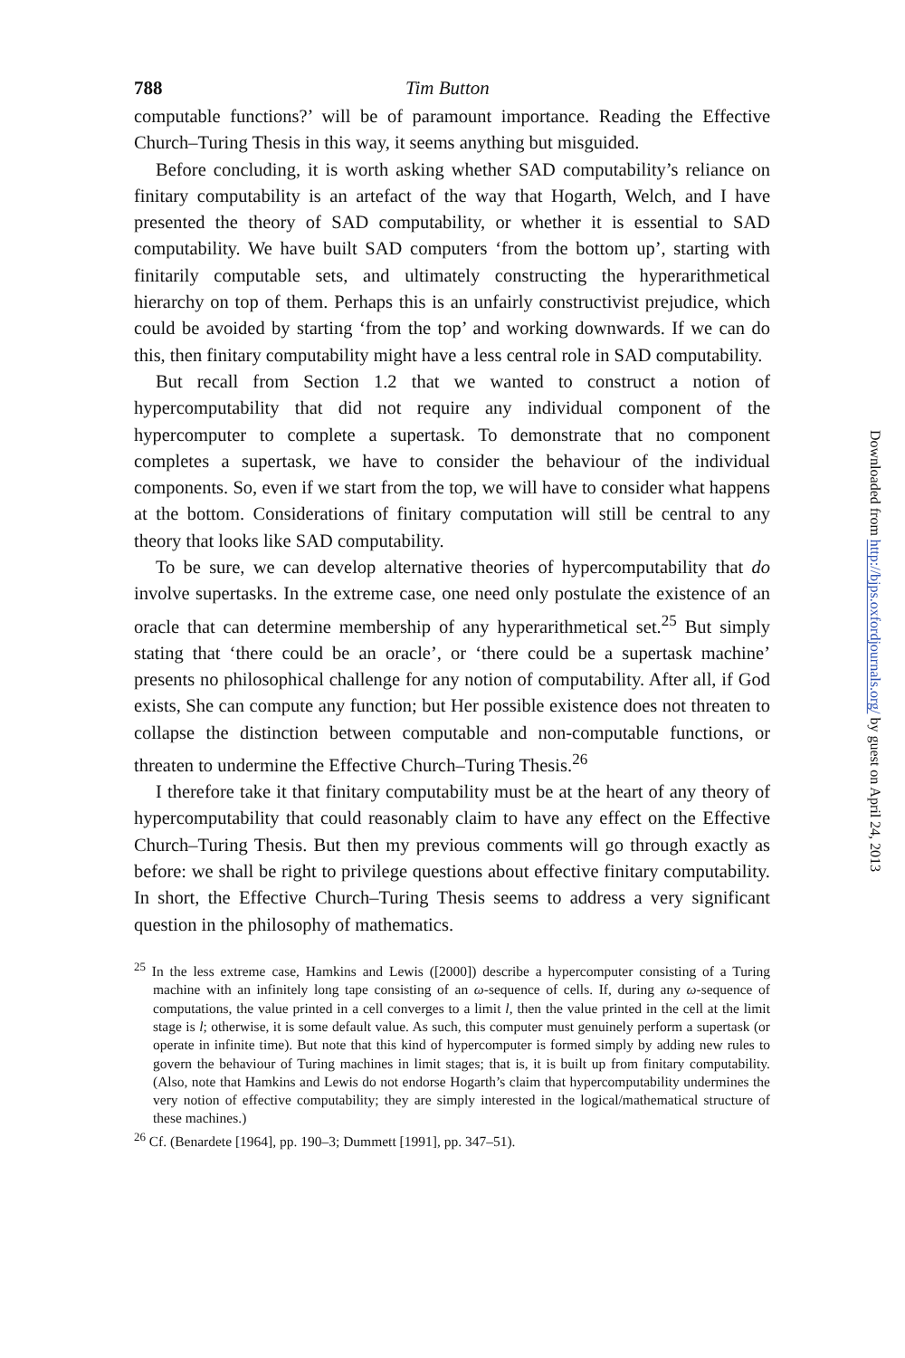788 Tim Button
computable functions?’ will be of paramount importance. Reading the Effective Church–Turing Thesis in this way, it seems anything but misguided.
Before concluding, it is worth asking whether SAD computability’s reliance on finitary computability is an artefact of the way that Hogarth, Welch, and I have presented the theory of SAD computability, or whether it is essential to SAD computability. We have built SAD computers ‘from the bottom up’, starting with finitarily computable sets, and ultimately constructing the hyperarithmetical hierarchy on top of them. Perhaps this is an unfairly constructivist prejudice, which could be avoided by starting ‘from the top’ and working downwards. If we can do this, then finitary computability might have a less central role in SAD computability.
But recall from Section 1.2 that we wanted to construct a notion of hypercomputability that did not require any individual component of the hypercomputer to complete a supertask. To demonstrate that no component completes a supertask, we have to consider the behaviour of the individual components. So, even if we start from the top, we will have to consider what happens at the bottom. Considerations of finitary computation will still be central to any theory that looks like SAD computability.
To be sure, we can develop alternative theories of hypercomputability that do involve supertasks. In the extreme case, one need only postulate the existence of an oracle that can determine membership of any hyperarithmetical set.<sup>25</sup> But simply stating that ‘there could be an oracle’, or ‘there could be a supertask machine’ presents no philosophical challenge for any notion of computability. After all, if God exists, She can compute any function; but Her possible existence does not threaten to collapse the distinction between computable and non-computable functions, or threaten to undermine the Effective Church–Turing Thesis.<sup>26</sup>
I therefore take it that finitary computability must be at the heart of any theory of hypercomputability that could reasonably claim to have any effect on the Effective Church–Turing Thesis. But then my previous comments will go through exactly as before: we shall be right to privilege questions about effective finitary computability. In short, the Effective Church–Turing Thesis seems to address a very significant question in the philosophy of mathematics.
<sup>25</sup> In the less extreme case, Hamkins and Lewis ([2000]) describe a hypercomputer consisting of a Turing machine with an infinitely long tape consisting of an ω-sequence of cells. If, during any ω-sequence of computations, the value printed in a cell converges to a limit l, then the value printed in the cell at the limit stage is l; otherwise, it is some default value. As such, this computer must genuinely perform a supertask (or operate in infinite time). But note that this kind of hypercomputer is formed simply by adding new rules to govern the behaviour of Turing machines in limit stages; that is, it is built up from finitary computability. (Also, note that Hamkins and Lewis do not endorse Hogarth’s claim that hypercomputability undermines the very notion of effective computability; they are simply interested in the logical/mathematical structure of these machines.)
<sup>26</sup> Cf. (Benardete [1964], pp. 190–3; Dummett [1991], pp. 347–51).
Downloaded from http://bjps.oxfordjournals.org/ by guest on April 24, 2013